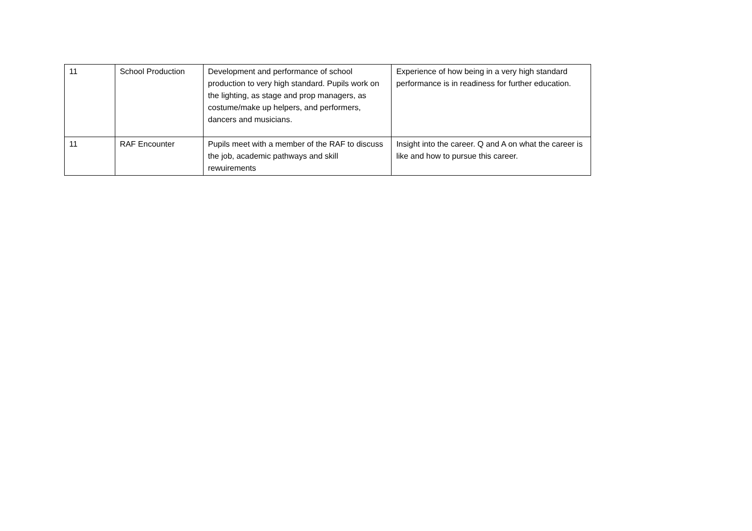| 11 | School Production | Development and performance of school production to very high standard. Pupils work on the lighting, as stage and prop managers, as costume/make up helpers, and performers, dancers and musicians. | Experience of how being in a very high standard performance is in readiness for further education. |
| 11 | RAF Encounter | Pupils meet with a member of the RAF to discuss the job, academic pathways and skill rewuirements | Insight into the career. Q and A on what the career is like and how to pursue this career. |